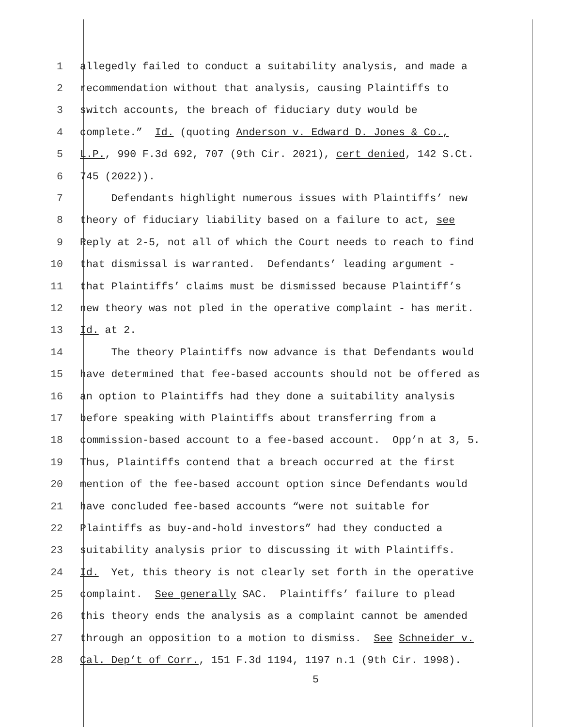1 allegedly failed to conduct a suitability analysis, and made a
2 recommendation without that analysis, causing Plaintiffs to
3 switch accounts, the breach of fiduciary duty would be
4 complete.” Id. (quoting Anderson v. Edward D. Jones & Co.,
5 L.P., 990 F.3d 692, 707 (9th Cir. 2021), cert denied, 142 S.Ct.
6 745 (2022)).
7 Defendants highlight numerous issues with Plaintiffs’ new
8 theory of fiduciary liability based on a failure to act, see
9 Reply at 2-5, not all of which the Court needs to reach to find
10 that dismissal is warranted. Defendants’ leading argument -
11 that Plaintiffs’ claims must be dismissed because Plaintiff’s
12 new theory was not pled in the operative complaint - has merit.
13 Id. at 2.
14 The theory Plaintiffs now advance is that Defendants would
15 have determined that fee-based accounts should not be offered as
16 an option to Plaintiffs had they done a suitability analysis
17 before speaking with Plaintiffs about transferring from a
18 commission-based account to a fee-based account. Opp’n at 3, 5.
19 Thus, Plaintiffs contend that a breach occurred at the first
20 mention of the fee-based account option since Defendants would
21 have concluded fee-based accounts “were not suitable for
22 Plaintiffs as buy-and-hold investors” had they conducted a
23 suitability analysis prior to discussing it with Plaintiffs.
24 Id. Yet, this theory is not clearly set forth in the operative
25 complaint. See generally SAC. Plaintiffs’ failure to plead
26 this theory ends the analysis as a complaint cannot be amended
27 through an opposition to a motion to dismiss. See Schneider v.
28 Cal. Dep’t of Corr., 151 F.3d 1194, 1197 n.1 (9th Cir. 1998).
5